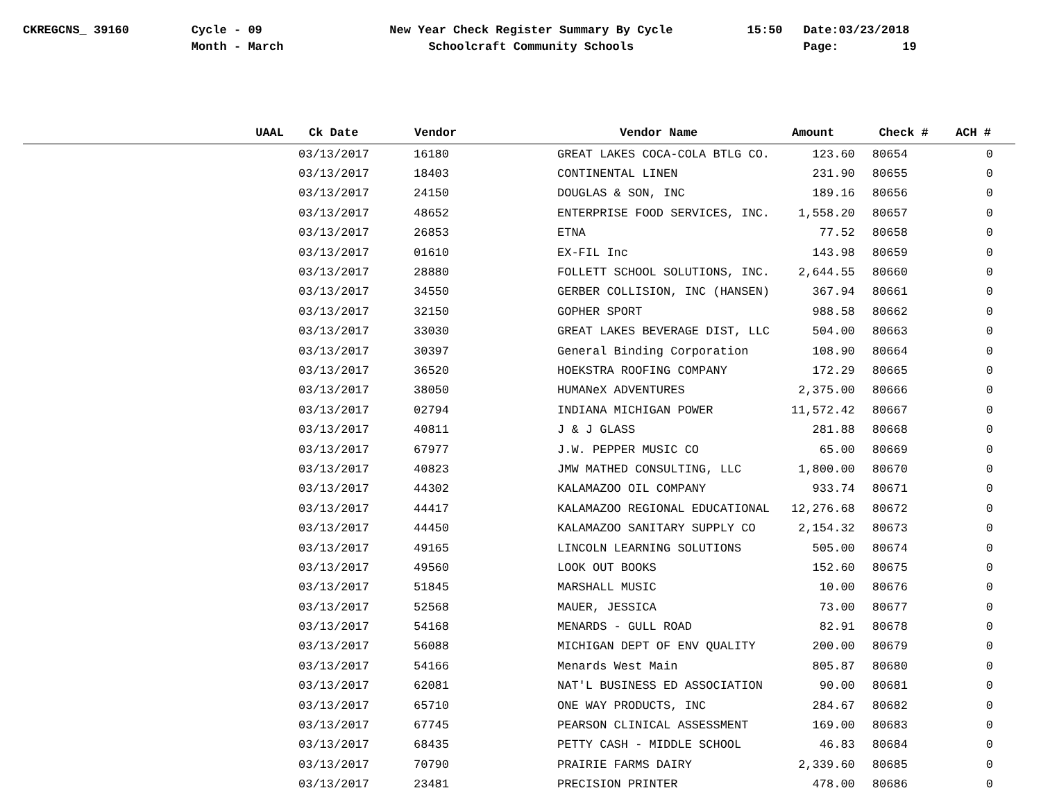CKREGCNS_ 39160 Cycle - 09
Month - March
New Year Check Register Summary By Cycle
Schoolcraft Community Schools
15:50 Date:03/23/2018
Page: 19
| UAAL | Ck Date | Vendor | Vendor Name | Amount | Check # | ACH # |
| --- | --- | --- | --- | --- | --- | --- |
| | 03/13/2017 | 16180 | GREAT LAKES COCA-COLA BTLG CO. | 123.60 | 80654 | 0 |
| | 03/13/2017 | 18403 | CONTINENTAL LINEN | 231.90 | 80655 | 0 |
| | 03/13/2017 | 24150 | DOUGLAS & SON, INC | 189.16 | 80656 | 0 |
| | 03/13/2017 | 48652 | ENTERPRISE FOOD SERVICES, INC. | 1,558.20 | 80657 | 0 |
| | 03/13/2017 | 26853 | ETNA | 77.52 | 80658 | 0 |
| | 03/13/2017 | 01610 | EX-FIL Inc | 143.98 | 80659 | 0 |
| | 03/13/2017 | 28880 | FOLLETT SCHOOL SOLUTIONS, INC. | 2,644.55 | 80660 | 0 |
| | 03/13/2017 | 34550 | GERBER COLLISION, INC (HANSEN) | 367.94 | 80661 | 0 |
| | 03/13/2017 | 32150 | GOPHER SPORT | 988.58 | 80662 | 0 |
| | 03/13/2017 | 33030 | GREAT LAKES BEVERAGE DIST, LLC | 504.00 | 80663 | 0 |
| | 03/13/2017 | 30397 | General Binding Corporation | 108.90 | 80664 | 0 |
| | 03/13/2017 | 36520 | HOEKSTRA ROOFING COMPANY | 172.29 | 80665 | 0 |
| | 03/13/2017 | 38050 | HUMANeX ADVENTURES | 2,375.00 | 80666 | 0 |
| | 03/13/2017 | 02794 | INDIANA MICHIGAN POWER | 11,572.42 | 80667 | 0 |
| | 03/13/2017 | 40811 | J & J GLASS | 281.88 | 80668 | 0 |
| | 03/13/2017 | 67977 | J.W. PEPPER MUSIC CO | 65.00 | 80669 | 0 |
| | 03/13/2017 | 40823 | JMW MATHED CONSULTING, LLC | 1,800.00 | 80670 | 0 |
| | 03/13/2017 | 44302 | KALAMAZOO OIL COMPANY | 933.74 | 80671 | 0 |
| | 03/13/2017 | 44417 | KALAMAZOO REGIONAL EDUCATIONAL | 12,276.68 | 80672 | 0 |
| | 03/13/2017 | 44450 | KALAMAZOO SANITARY SUPPLY CO | 2,154.32 | 80673 | 0 |
| | 03/13/2017 | 49165 | LINCOLN LEARNING SOLUTIONS | 505.00 | 80674 | 0 |
| | 03/13/2017 | 49560 | LOOK OUT BOOKS | 152.60 | 80675 | 0 |
| | 03/13/2017 | 51845 | MARSHALL MUSIC | 10.00 | 80676 | 0 |
| | 03/13/2017 | 52568 | MAUER, JESSICA | 73.00 | 80677 | 0 |
| | 03/13/2017 | 54168 | MENARDS - GULL ROAD | 82.91 | 80678 | 0 |
| | 03/13/2017 | 56088 | MICHIGAN DEPT OF ENV QUALITY | 200.00 | 80679 | 0 |
| | 03/13/2017 | 54166 | Menards West Main | 805.87 | 80680 | 0 |
| | 03/13/2017 | 62081 | NAT'L BUSINESS ED ASSOCIATION | 90.00 | 80681 | 0 |
| | 03/13/2017 | 65710 | ONE WAY PRODUCTS, INC | 284.67 | 80682 | 0 |
| | 03/13/2017 | 67745 | PEARSON CLINICAL ASSESSMENT | 169.00 | 80683 | 0 |
| | 03/13/2017 | 68435 | PETTY CASH - MIDDLE SCHOOL | 46.83 | 80684 | 0 |
| | 03/13/2017 | 70790 | PRAIRIE FARMS DAIRY | 2,339.60 | 80685 | 0 |
| | 03/13/2017 | 23481 | PRECISION PRINTER | 478.00 | 80686 | 0 |